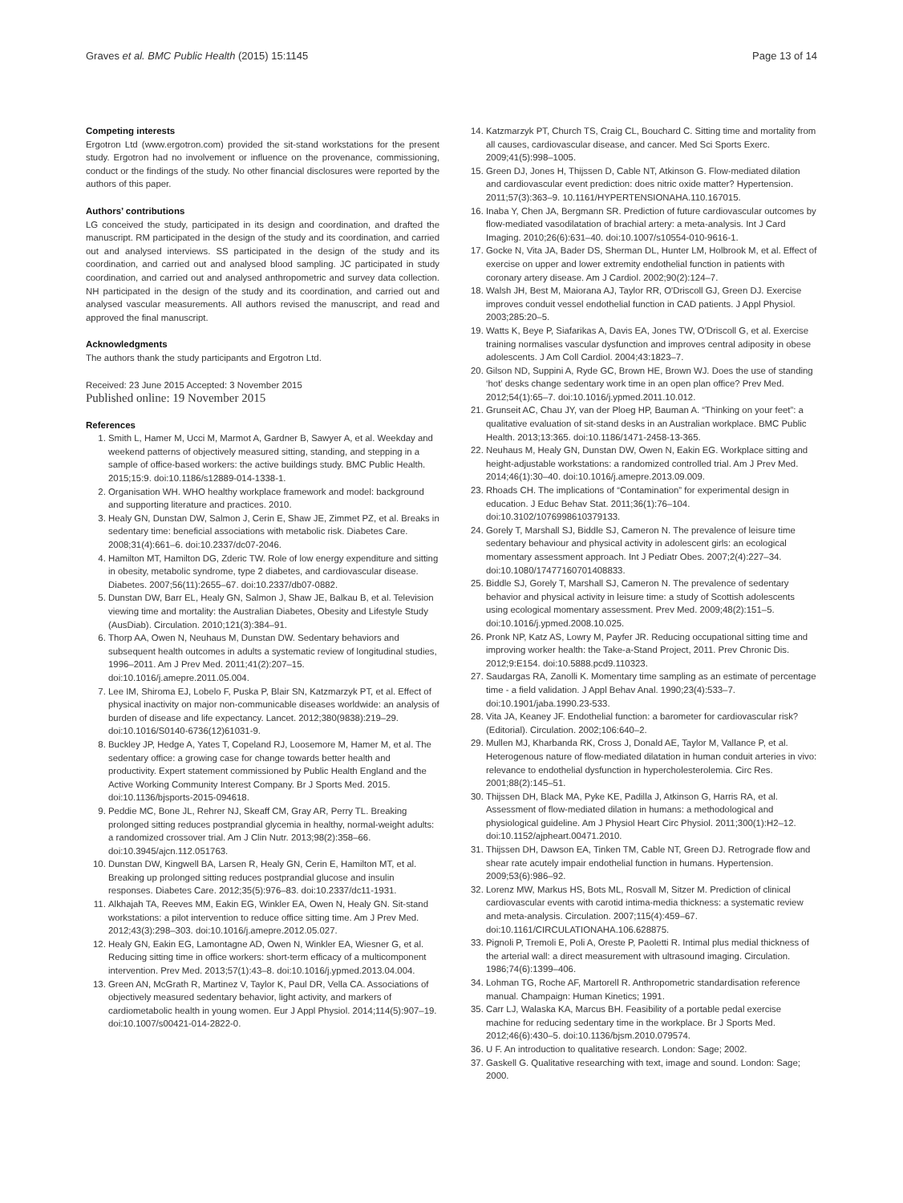Graves et al. BMC Public Health (2015) 15:1145 Page 13 of 14
Competing interests
Ergotron Ltd (www.ergotron.com) provided the sit-stand workstations for the present study. Ergotron had no involvement or influence on the provenance, commissioning, conduct or the findings of the study. No other financial disclosures were reported by the authors of this paper.
Authors’ contributions
LG conceived the study, participated in its design and coordination, and drafted the manuscript. RM participated in the design of the study and its coordination, and carried out and analysed interviews. SS participated in the design of the study and its coordination, and carried out and analysed blood sampling. JC participated in study coordination, and carried out and analysed anthropometric and survey data collection. NH participated in the design of the study and its coordination, and carried out and analysed vascular measurements. All authors revised the manuscript, and read and approved the final manuscript.
Acknowledgments
The authors thank the study participants and Ergotron Ltd.
Received: 23 June 2015 Accepted: 3 November 2015
Published online: 19 November 2015
References
1. Smith L, Hamer M, Ucci M, Marmot A, Gardner B, Sawyer A, et al. Weekday and weekend patterns of objectively measured sitting, standing, and stepping in a sample of office-based workers: the active buildings study. BMC Public Health. 2015;15:9. doi:10.1186/s12889-014-1338-1.
2. Organisation WH. WHO healthy workplace framework and model: background and supporting literature and practices. 2010.
3. Healy GN, Dunstan DW, Salmon J, Cerin E, Shaw JE, Zimmet PZ, et al. Breaks in sedentary time: beneficial associations with metabolic risk. Diabetes Care. 2008;31(4):661–6. doi:10.2337/dc07-2046.
4. Hamilton MT, Hamilton DG, Zderic TW. Role of low energy expenditure and sitting in obesity, metabolic syndrome, type 2 diabetes, and cardiovascular disease. Diabetes. 2007;56(11):2655–67. doi:10.2337/db07-0882.
5. Dunstan DW, Barr EL, Healy GN, Salmon J, Shaw JE, Balkau B, et al. Television viewing time and mortality: the Australian Diabetes, Obesity and Lifestyle Study (AusDiab). Circulation. 2010;121(3):384–91.
6. Thorp AA, Owen N, Neuhaus M, Dunstan DW. Sedentary behaviors and subsequent health outcomes in adults a systematic review of longitudinal studies, 1996–2011. Am J Prev Med. 2011;41(2):207–15. doi:10.1016/j.amepre.2011.05.004.
7. Lee IM, Shiroma EJ, Lobelo F, Puska P, Blair SN, Katzmarzyk PT, et al. Effect of physical inactivity on major non-communicable diseases worldwide: an analysis of burden of disease and life expectancy. Lancet. 2012;380(9838):219–29. doi:10.1016/S0140-6736(12)61031-9.
8. Buckley JP, Hedge A, Yates T, Copeland RJ, Loosemore M, Hamer M, et al. The sedentary office: a growing case for change towards better health and productivity. Expert statement commissioned by Public Health England and the Active Working Community Interest Company. Br J Sports Med. 2015. doi:10.1136/bjsports-2015-094618.
9. Peddie MC, Bone JL, Rehrer NJ, Skeaff CM, Gray AR, Perry TL. Breaking prolonged sitting reduces postprandial glycemia in healthy, normal-weight adults: a randomized crossover trial. Am J Clin Nutr. 2013;98(2):358–66. doi:10.3945/ajcn.112.051763.
10. Dunstan DW, Kingwell BA, Larsen R, Healy GN, Cerin E, Hamilton MT, et al. Breaking up prolonged sitting reduces postprandial glucose and insulin responses. Diabetes Care. 2012;35(5):976–83. doi:10.2337/dc11-1931.
11. Alkhajah TA, Reeves MM, Eakin EG, Winkler EA, Owen N, Healy GN. Sit-stand workstations: a pilot intervention to reduce office sitting time. Am J Prev Med. 2012;43(3):298–303. doi:10.1016/j.amepre.2012.05.027.
12. Healy GN, Eakin EG, Lamontagne AD, Owen N, Winkler EA, Wiesner G, et al. Reducing sitting time in office workers: short-term efficacy of a multicomponent intervention. Prev Med. 2013;57(1):43–8. doi:10.1016/j.ypmed.2013.04.004.
13. Green AN, McGrath R, Martinez V, Taylor K, Paul DR, Vella CA. Associations of objectively measured sedentary behavior, light activity, and markers of cardiometabolic health in young women. Eur J Appl Physiol. 2014;114(5):907–19. doi:10.1007/s00421-014-2822-0.
14. Katzmarzyk PT, Church TS, Craig CL, Bouchard C. Sitting time and mortality from all causes, cardiovascular disease, and cancer. Med Sci Sports Exerc. 2009;41(5):998–1005.
15. Green DJ, Jones H, Thijssen D, Cable NT, Atkinson G. Flow-mediated dilation and cardiovascular event prediction: does nitric oxide matter? Hypertension. 2011;57(3):363–9. 10.1161/HYPERTENSIONAHA.110.167015.
16. Inaba Y, Chen JA, Bergmann SR. Prediction of future cardiovascular outcomes by flow-mediated vasodilatation of brachial artery: a meta-analysis. Int J Card Imaging. 2010;26(6):631–40. doi:10.1007/s10554-010-9616-1.
17. Gocke N, Vita JA, Bader DS, Sherman DL, Hunter LM, Holbrook M, et al. Effect of exercise on upper and lower extremity endothelial function in patients with coronary artery disease. Am J Cardiol. 2002;90(2):124–7.
18. Walsh JH, Best M, Maiorana AJ, Taylor RR, O'Driscoll GJ, Green DJ. Exercise improves conduit vessel endothelial function in CAD patients. J Appl Physiol. 2003;285:20–5.
19. Watts K, Beye P, Siafarikas A, Davis EA, Jones TW, O'Driscoll G, et al. Exercise training normalises vascular dysfunction and improves central adiposity in obese adolescents. J Am Coll Cardiol. 2004;43:1823–7.
20. Gilson ND, Suppini A, Ryde GC, Brown HE, Brown WJ. Does the use of standing ‘hot’ desks change sedentary work time in an open plan office? Prev Med. 2012;54(1):65–7. doi:10.1016/j.ypmed.2011.10.012.
21. Grunseit AC, Chau JY, van der Ploeg HP, Bauman A. “Thinking on your feet”: a qualitative evaluation of sit-stand desks in an Australian workplace. BMC Public Health. 2013;13:365. doi:10.1186/1471-2458-13-365.
22. Neuhaus M, Healy GN, Dunstan DW, Owen N, Eakin EG. Workplace sitting and height-adjustable workstations: a randomized controlled trial. Am J Prev Med. 2014;46(1):30–40. doi:10.1016/j.amepre.2013.09.009.
23. Rhoads CH. The implications of “Contamination” for experimental design in education. J Educ Behav Stat. 2011;36(1):76–104. doi:10.3102/1076998610379133.
24. Gorely T, Marshall SJ, Biddle SJ, Cameron N. The prevalence of leisure time sedentary behaviour and physical activity in adolescent girls: an ecological momentary assessment approach. Int J Pediatr Obes. 2007;2(4):227–34. doi:10.1080/17477160701408833.
25. Biddle SJ, Gorely T, Marshall SJ, Cameron N. The prevalence of sedentary behavior and physical activity in leisure time: a study of Scottish adolescents using ecological momentary assessment. Prev Med. 2009;48(2):151–5. doi:10.1016/j.ypmed.2008.10.025.
26. Pronk NP, Katz AS, Lowry M, Payfer JR. Reducing occupational sitting time and improving worker health: the Take-a-Stand Project, 2011. Prev Chronic Dis. 2012;9:E154. doi:10.5888.pcd9.110323.
27. Saudargas RA, Zanolli K. Momentary time sampling as an estimate of percentage time - a field validation. J Appl Behav Anal. 1990;23(4):533–7. doi:10.1901/jaba.1990.23-533.
28. Vita JA, Keaney JF. Endothelial function: a barometer for cardiovascular risk? (Editorial). Circulation. 2002;106:640–2.
29. Mullen MJ, Kharbanda RK, Cross J, Donald AE, Taylor M, Vallance P, et al. Heterogenous nature of flow-mediated dilatation in human conduit arteries in vivo: relevance to endothelial dysfunction in hypercholesterolemia. Circ Res. 2001;88(2):145–51.
30. Thijssen DH, Black MA, Pyke KE, Padilla J, Atkinson G, Harris RA, et al. Assessment of flow-mediated dilation in humans: a methodological and physiological guideline. Am J Physiol Heart Circ Physiol. 2011;300(1):H2–12. doi:10.1152/ajpheart.00471.2010.
31. Thijssen DH, Dawson EA, Tinken TM, Cable NT, Green DJ. Retrograde flow and shear rate acutely impair endothelial function in humans. Hypertension. 2009;53(6):986–92.
32. Lorenz MW, Markus HS, Bots ML, Rosvall M, Sitzer M. Prediction of clinical cardiovascular events with carotid intima-media thickness: a systematic review and meta-analysis. Circulation. 2007;115(4):459–67. doi:10.1161/CIRCULATIONAHA.106.628875.
33. Pignoli P, Tremoli E, Poli A, Oreste P, Paoletti R. Intimal plus medial thickness of the arterial wall: a direct measurement with ultrasound imaging. Circulation. 1986;74(6):1399–406.
34. Lohman TG, Roche AF, Martorell R. Anthropometric standardisation reference manual. Champaign: Human Kinetics; 1991.
35. Carr LJ, Walaska KA, Marcus BH. Feasibility of a portable pedal exercise machine for reducing sedentary time in the workplace. Br J Sports Med. 2012;46(6):430–5. doi:10.1136/bjsm.2010.079574.
36. U F. An introduction to qualitative research. London: Sage; 2002.
37. Gaskell G. Qualitative researching with text, image and sound. London: Sage; 2000.